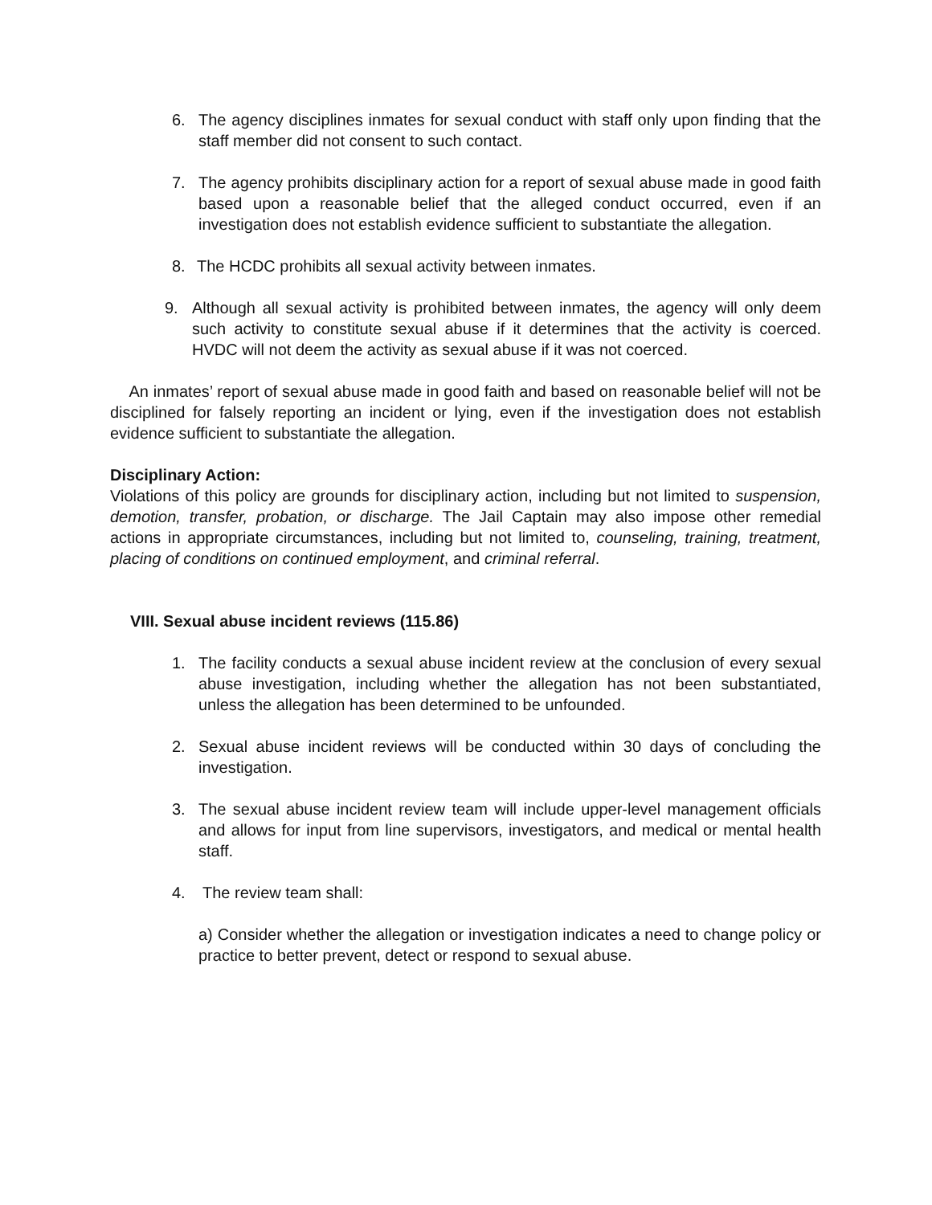6. The agency disciplines inmates for sexual conduct with staff only upon finding that the staff member did not consent to such contact.
7. The agency prohibits disciplinary action for a report of sexual abuse made in good faith based upon a reasonable belief that the alleged conduct occurred, even if an investigation does not establish evidence sufficient to substantiate the allegation.
8. The HCDC prohibits all sexual activity between inmates.
9. Although all sexual activity is prohibited between inmates, the agency will only deem such activity to constitute sexual abuse if it determines that the activity is coerced. HVDC will not deem the activity as sexual abuse if it was not coerced.
An inmates’ report of sexual abuse made in good faith and based on reasonable belief will not be disciplined for falsely reporting an incident or lying, even if the investigation does not establish evidence sufficient to substantiate the allegation.
Disciplinary Action:
Violations of this policy are grounds for disciplinary action, including but not limited to suspension, demotion, transfer, probation, or discharge. The Jail Captain may also impose other remedial actions in appropriate circumstances, including but not limited to, counseling, training, treatment, placing of conditions on continued employment, and criminal referral.
VIII. Sexual abuse incident reviews (115.86)
1. The facility conducts a sexual abuse incident review at the conclusion of every sexual abuse investigation, including whether the allegation has not been substantiated, unless the allegation has been determined to be unfounded.
2. Sexual abuse incident reviews will be conducted within 30 days of concluding the investigation.
3. The sexual abuse incident review team will include upper-level management officials and allows for input from line supervisors, investigators, and medical or mental health staff.
4. The review team shall:
a) Consider whether the allegation or investigation indicates a need to change policy or practice to better prevent, detect or respond to sexual abuse.